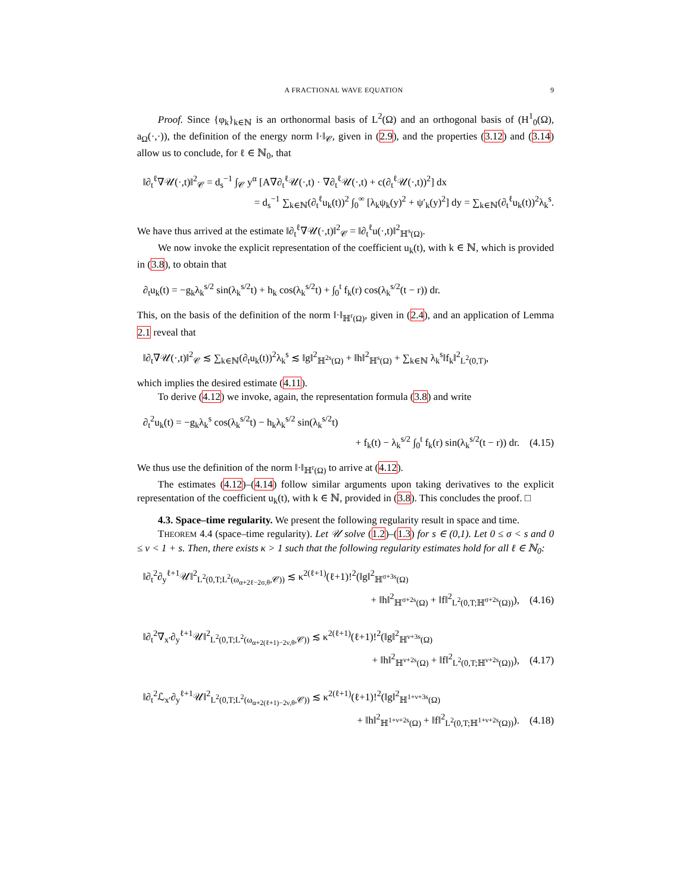A FRACTIONAL WAVE EQUATION 9
Proof. Since {φ<sub>k</sub>}<sub>k∈ℕ</sub> is an orthonormal basis of L<sup>2</sup>(Ω) and an orthogonal basis of (H<sup>1</sup><sub>0</sub>(Ω), a<sub>Ω</sub>(·,·)), the definition of the energy norm ‖·‖<sub>𝒞</sub>, given in (2.9), and the properties (3.12) and (3.14) allow us to conclude, for ℓ ∈ ℕ<sub>0</sub>, that
‖∂<sub>t</sub><sup>ℓ</sup>∇𝒰(·,t)‖<sup>2</sup><sub>𝒞</sub> = d<sub>s</sub><sup>−1</sup> ∫<sub>𝒞</sub> y<sup>α</sup> [A∇∂<sub>t</sub><sup>ℓ</sup>𝒰(·,t) · ∇∂<sub>t</sub><sup>ℓ</sup>𝒰(·,t) + c(∂<sub>t</sub><sup>ℓ</sup>𝒰(·,t))<sup>2</sup>] dx
= d<sub>s</sub><sup>−1</sup> ∑<sub>k∈ℕ</sub>(∂<sub>t</sub><sup>ℓ</sup>u<sub>k</sub>(t))<sup>2</sup> ∫<sub>0</sub><sup>∞</sup> [λ<sub>k</sub>ψ<sub>k</sub>(y)<sup>2</sup> + ψ′<sub>k</sub>(y)<sup>2</sup>] dy = ∑<sub>k∈ℕ</sub>(∂<sub>t</sub><sup>ℓ</sup>u<sub>k</sub>(t))<sup>2</sup>λ<sub>k</sub><sup>s</sup>.
We have thus arrived at the estimate ‖∂<sub>t</sub><sup>ℓ</sup>∇𝒰(·,t)‖<sup>2</sup><sub>𝒞</sub> = ‖∂<sub>t</sub><sup>ℓ</sup>u(·,t)‖<sup>2</sup><sub>ℍ<sup>s</sup>(Ω)</sub>.
We now invoke the explicit representation of the coefficient u<sub>k</sub>(t), with k ∈ ℕ, which is provided in (3.8), to obtain that
∂<sub>t</sub>u<sub>k</sub>(t) = −g<sub>k</sub>λ<sub>k</sub><sup>s/2</sup> sin(λ<sub>k</sub><sup>s/2</sup>t) + h<sub>k</sub> cos(λ<sub>k</sub><sup>s/2</sup>t) + ∫<sub>0</sub><sup>t</sup> f<sub>k</sub>(r) cos(λ<sub>k</sub><sup>s/2</sup>(t − r)) dr.
This, on the basis of the definition of the norm ‖·‖<sub>ℍ<sup>r</sup>(Ω)</sub>, given in (2.4), and an application of Lemma 2.1 reveal that
‖∂<sub>t</sub>∇𝒰(·,t)‖<sup>2</sup><sub>𝒞</sub> ≲ ∑<sub>k∈ℕ</sub>(∂<sub>t</sub>u<sub>k</sub>(t))<sup>2</sup>λ<sub>k</sub><sup>s</sup> ≲ ‖g‖<sup>2</sup><sub>ℍ<sup>2s</sup>(Ω)</sub> + ‖h‖<sup>2</sup><sub>ℍ<sup>s</sup>(Ω)</sub> + ∑<sub>k∈ℕ</sub> λ<sub>k</sub><sup>s</sup>‖f<sub>k</sub>‖<sup>2</sup><sub>L<sup>2</sup>(0,T)</sub>,
which implies the desired estimate (4.11).
To derive (4.12) we invoke, again, the representation formula (3.8) and write
∂<sub>t</sub><sup>2</sup>u<sub>k</sub>(t) = −g<sub>k</sub>λ<sub>k</sub><sup>s</sup> cos(λ<sub>k</sub><sup>s/2</sup>t) − h<sub>k</sub>λ<sub>k</sub><sup>s/2</sup> sin(λ<sub>k</sub><sup>s/2</sup>t)
+ f<sub>k</sub>(t) − λ<sub>k</sub><sup>s/2</sup> ∫<sub>0</sub><sup>t</sup> f<sub>k</sub>(r) sin(λ<sub>k</sub><sup>s/2</sup>(t − r)) dr. (4.15)
We thus use the definition of the norm ‖·‖<sub>ℍ<sup>r</sup>(Ω)</sub> to arrive at (4.12).
The estimates (4.12)–(4.14) follow similar arguments upon taking derivatives to the explicit representation of the coefficient u<sub>k</sub>(t), with k ∈ ℕ, provided in (3.8). This concludes the proof. □
4.3. Space–time regularity. We present the following regularity result in space and time.
THEOREM 4.4 (space–time regularity). Let 𝒰 solve (1.2)–(1.3) for s ∈ (0,1). Let 0 ≤ σ < s and 0 ≤ ν < 1 + s. Then, there exists κ > 1 such that the following regularity estimates hold for all ℓ ∈ ℕ<sub>0</sub>:
‖∂<sub>t</sub><sup>2</sup>∂<sub>y</sub><sup>ℓ+1</sup>𝒰‖<sup>2</sup><sub>L<sup>2</sup>(0,T;L<sup>2</sup>(ω<sub>α+2ℓ−2σ,θ</sub>,𝒞))</sub> ≲ κ<sup>2(ℓ+1)</sup>(ℓ+1)!<sup>2</sup>(‖g‖<sup>2</sup><sub>ℍ<sup>σ+3s</sup>(Ω)</sub>
+ ‖h‖<sup>2</sup><sub>ℍ<sup>σ+2s</sup>(Ω)</sub> + ‖f‖<sup>2</sup><sub>L<sup>2</sup>(0,T;ℍ<sup>σ+2s</sup>(Ω))</sub>), (4.16)
‖∂<sub>t</sub><sup>2</sup>∇<sub>x′</sub>∂<sub>y</sub><sup>ℓ+1</sup>𝒰‖<sup>2</sup><sub>L<sup>2</sup>(0,T;L<sup>2</sup>(ω<sub>α+2(ℓ+1)−2ν,θ</sub>,𝒞))</sub> ≲ κ<sup>2(ℓ+1)</sup>(ℓ+1)!<sup>2</sup>(‖g‖<sup>2</sup><sub>ℍ<sup>ν+3s</sup>(Ω)</sub>
+ ‖h‖<sup>2</sup><sub>ℍ<sup>ν+2s</sup>(Ω)</sub> + ‖f‖<sup>2</sup><sub>L<sup>2</sup>(0,T;ℍ<sup>ν+2s</sup>(Ω))</sub>), (4.17)
‖∂<sub>t</sub><sup>2</sup>ℒ<sub>x′</sub>∂<sub>y</sub><sup>ℓ+1</sup>𝒰‖<sup>2</sup><sub>L<sup>2</sup>(0,T;L<sup>2</sup>(ω<sub>α+2(ℓ+1)−2ν,θ</sub>,𝒞))</sub> ≲ κ<sup>2(ℓ+1)</sup>(ℓ+1)!<sup>2</sup>(‖g‖<sup>2</sup><sub>ℍ<sup>1+ν+3s</sup>(Ω)</sub>
+ ‖h‖<sup>2</sup><sub>ℍ<sup>1+ν+2s</sup>(Ω)</sub> + ‖f‖<sup>2</sup><sub>L<sup>2</sup>(0,T;ℍ<sup>1+ν+2s</sup>(Ω))</sub>). (4.18)